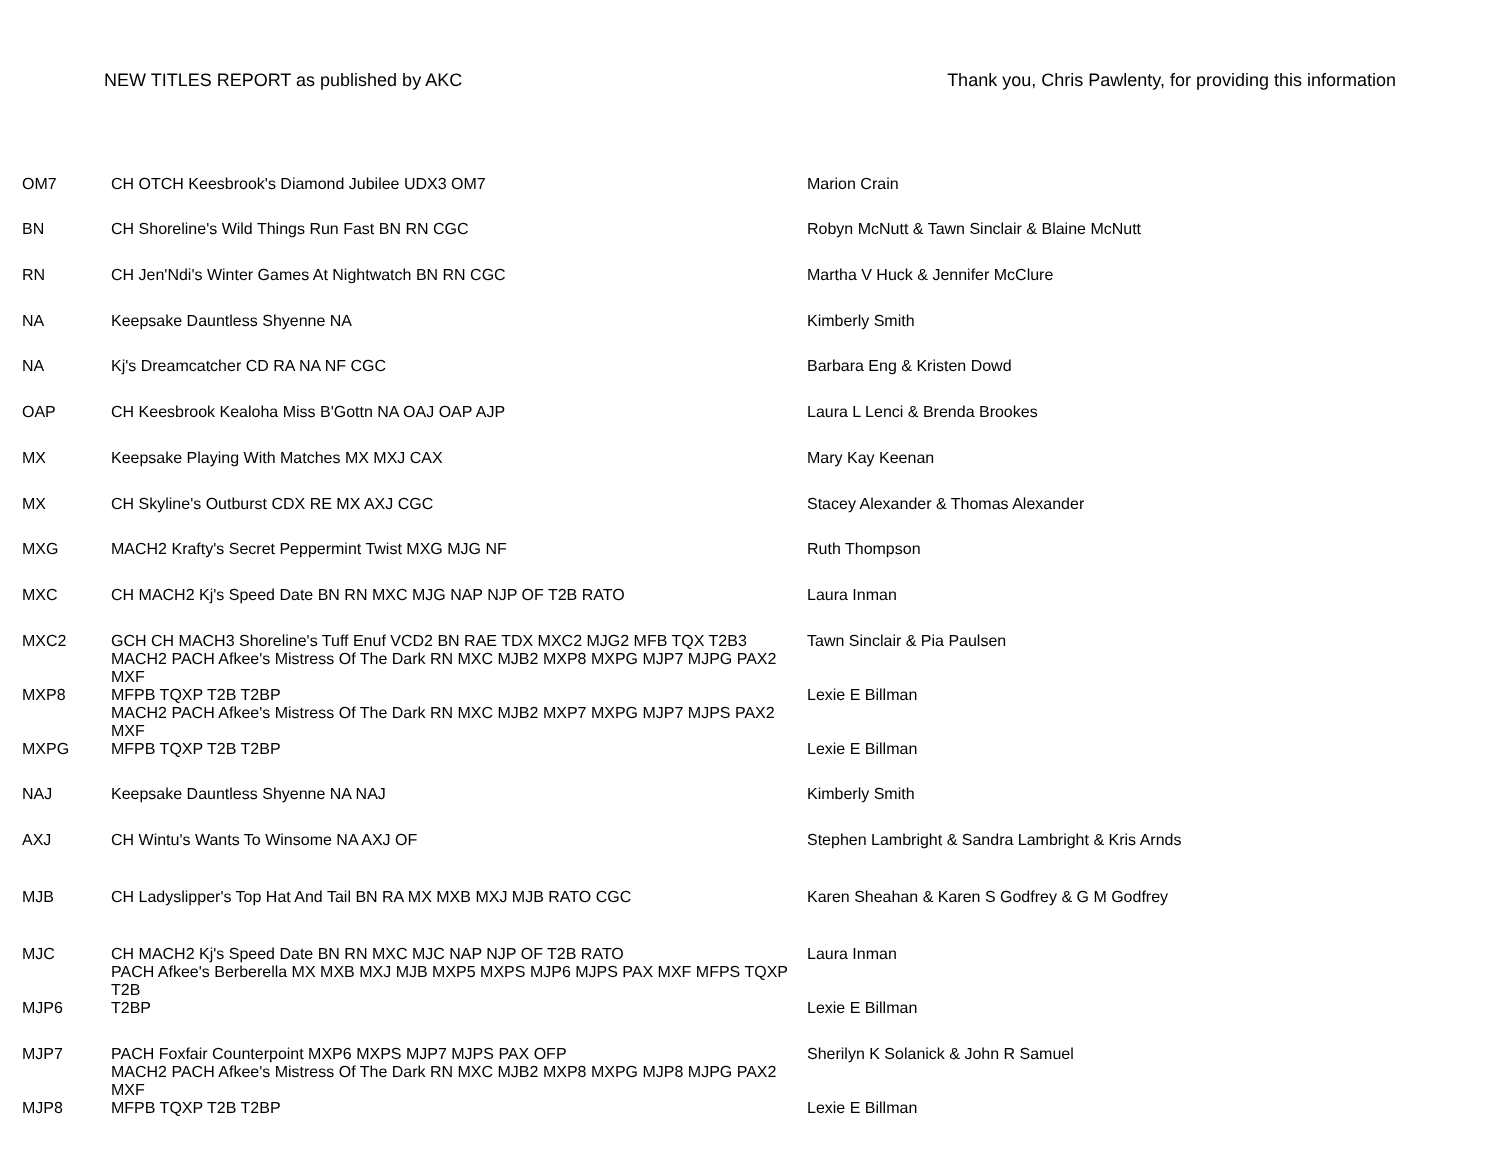NEW TITLES REPORT as published by AKC Thank you, Chris Pawlenty, for providing this information
| OM7 | CH OTCH Keesbrook's Diamond Jubilee UDX3 OM7 | Marion Crain |
| BN | CH Shoreline's Wild Things Run Fast BN RN CGC | Robyn McNutt & Tawn Sinclair & Blaine McNutt |
| RN | CH Jen'Ndi's Winter Games At Nightwatch BN RN CGC | Martha V Huck & Jennifer McClure |
| NA | Keepsake Dauntless Shyenne NA | Kimberly Smith |
| NA | Kj's Dreamcatcher CD RA NA NF CGC | Barbara Eng & Kristen Dowd |
| OAP | CH Keesbrook Kealoha Miss B'Gottn NA OAJ OAP AJP | Laura L Lenci & Brenda Brookes |
| MX | Keepsake Playing With Matches MX MXJ CAX | Mary Kay Keenan |
| MX | CH Skyline's Outburst CDX RE MX AXJ CGC | Stacey Alexander & Thomas Alexander |
| MXG | MACH2 Krafty's Secret Peppermint Twist MXG MJG NF | Ruth Thompson |
| MXC | CH MACH2 Kj's Speed Date BN RN MXC MJG NAP NJP OF T2B RATO | Laura Inman |
| MXC2 | GCH CH MACH3 Shoreline's Tuff Enuf VCD2 BN RAE TDX MXC2 MJG2 MFB TQX T2B3 | Tawn Sinclair & Pia Paulsen |
| MXP8 | MACH2 PACH Afkee's Mistress Of The Dark RN MXC MJB2 MXP8 MXPG MJP7 MJPG PAX2 MXF MFPB TQXP T2B T2BP | Lexie E Billman |
| MXPG | MACH2 PACH Afkee's Mistress Of The Dark RN MXC MJB2 MXP7 MXPG MJP7 MJPS PAX2 MXF MFPB TQXP T2B T2BP | Lexie E Billman |
| NAJ | Keepsake Dauntless Shyenne NA NAJ | Kimberly Smith |
| AXJ | CH Wintu's Wants To Winsome NA AXJ OF | Stephen Lambright & Sandra Lambright & Kris Arnds |
| MJB | CH Ladyslipper's Top Hat And Tail BN RA MX MXB MXJ MJB RATO CGC | Karen Sheahan & Karen S Godfrey & G M Godfrey |
| MJC | CH MACH2 Kj's Speed Date BN RN MXC MJC NAP NJP OF T2B RATO | Laura Inman |
| MJP6 | PACH Afkee's Berberella MX MXB MXJ MJB MXP5 MXPS MJP6 MJPS PAX MXF MFPS TQXP T2B T2BP | Lexie E Billman |
| MJP7 | PACH Foxfair Counterpoint MXP6 MXPS MJP7 MJPS PAX OFP | Sherilyn K Solanick & John R Samuel |
| MJP8 | MACH2 PACH Afkee's Mistress Of The Dark RN MXC MJB2 MXP8 MXPG MJP8 MJPG PAX2 MXF MFPB TQXP T2B T2BP | Lexie E Billman |